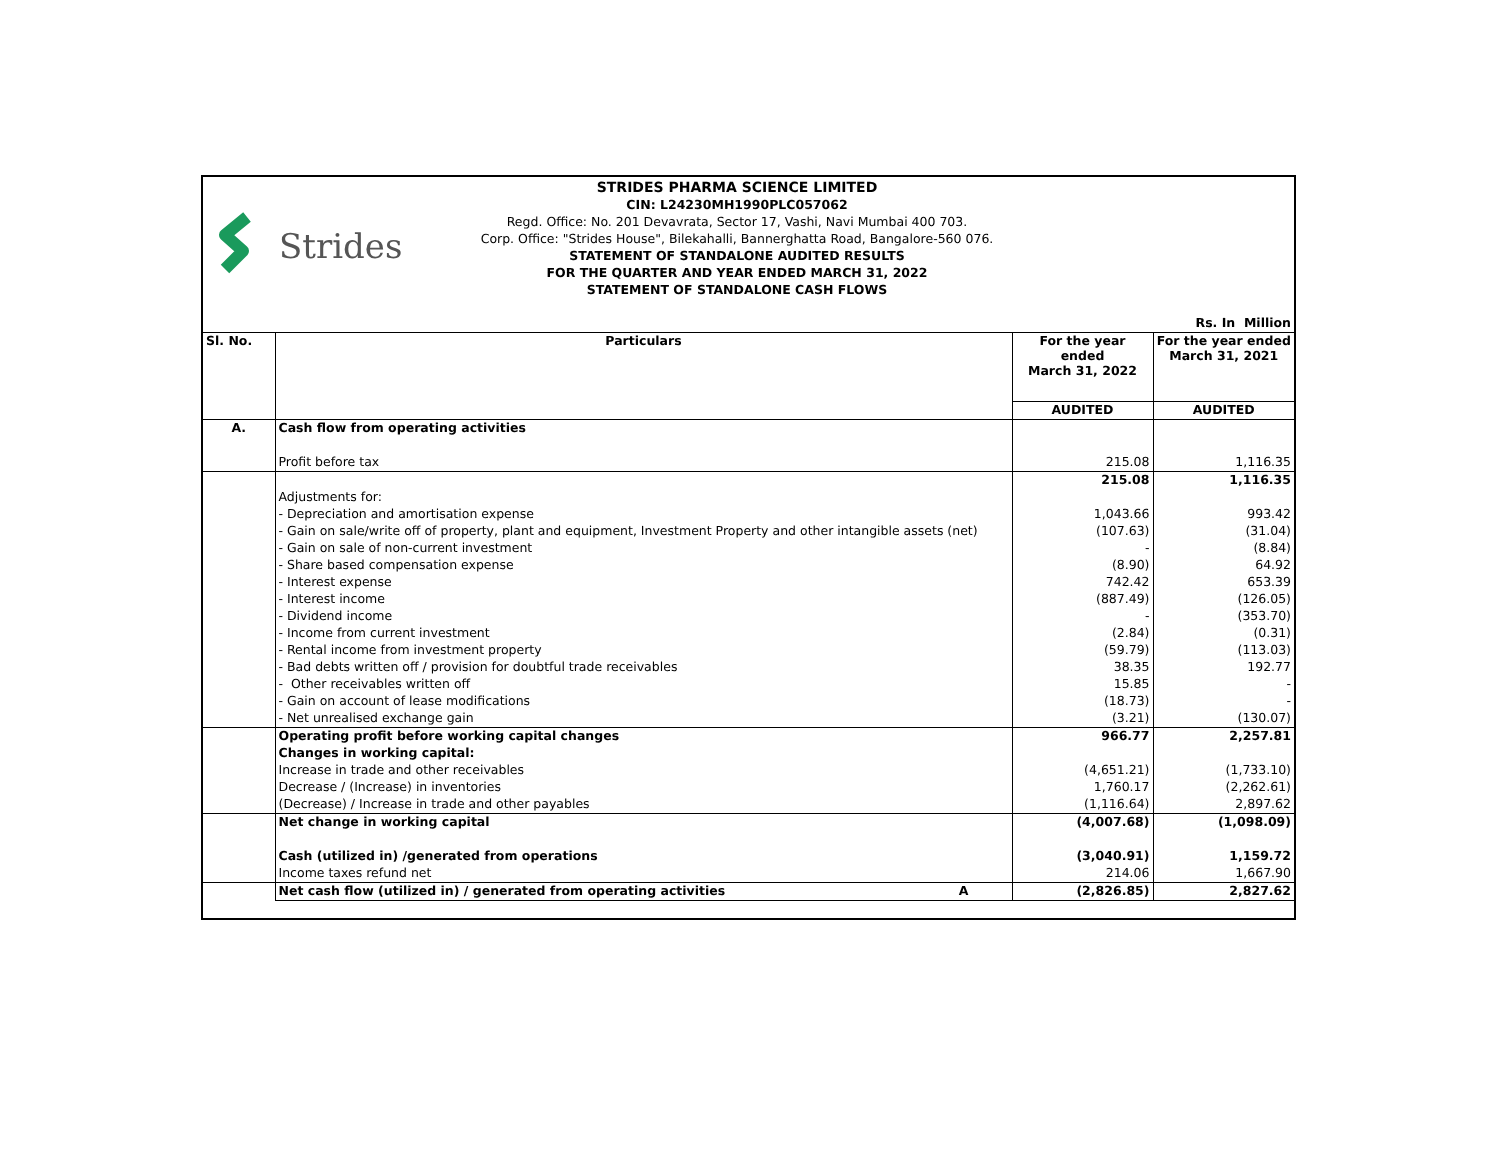Strides
STRIDES PHARMA SCIENCE LIMITED
CIN: L24230MH1990PLC057062
Regd. Office: No. 201 Devavrata, Sector 17, Vashi, Navi Mumbai 400 703.
Corp. Office: "Strides House", Bilekahalli, Bannerghatta Road, Bangalore-560 076.
STATEMENT OF STANDALONE AUDITED RESULTS
FOR THE QUARTER AND YEAR ENDED MARCH 31, 2022
STATEMENT OF STANDALONE CASH FLOWS
| | | | Rs. In Million |
| Sl. No. | Particulars | For the year ended March 31, 2022 | For the year ended March 31, 2021 |
| | | AUDITED | AUDITED |
| A. | Cash flow from operating activities | | |
| | Profit before tax | 215.08 | 1,116.35 |
| | | 215.08 | 1,116.35 |
| | Adjustments for: | | |
| | - Depreciation and amortisation expense | 1,043.66 | 993.42 |
| | - Gain on sale/write off of property, plant and equipment, Investment Property and other intangible assets (net) | (107.63) | (31.04) |
| | - Gain on sale of non-current investment | - | (8.84) |
| | - Share based compensation expense | (8.90) | 64.92 |
| | - Interest expense | 742.42 | 653.39 |
| | - Interest income | (887.49) | (126.05) |
| | - Dividend income | - | (353.70) |
| | - Income from current investment | (2.84) | (0.31) |
| | - Rental income from investment property | (59.79) | (113.03) |
| | - Bad debts written off / provision for doubtful trade receivables | 38.35 | 192.77 |
| | - Other receivables written off | 15.85 | - |
| | - Gain on account of lease modifications | (18.73) | - |
| | - Net unrealised exchange gain | (3.21) | (130.07) |
| | Operating profit before working capital changes | 966.77 | 2,257.81 |
| | Changes in working capital: | | |
| | Increase in trade and other receivables | (4,651.21) | (1,733.10) |
| | Decrease / (Increase) in inventories | 1,760.17 | (2,262.61) |
| | (Decrease) / Increase in trade and other payables | (1,116.64) | 2,897.62 |
| | Net change in working capital | (4,007.68) | (1,098.09) |
| | Cash (utilized in) /generated from operations | (3,040.91) | 1,159.72 |
| | Income taxes refund net | 214.06 | 1,667.90 |
| | Net cash flow (utilized in) / generated from operating activities A | (2,826.85) | 2,827.62 |